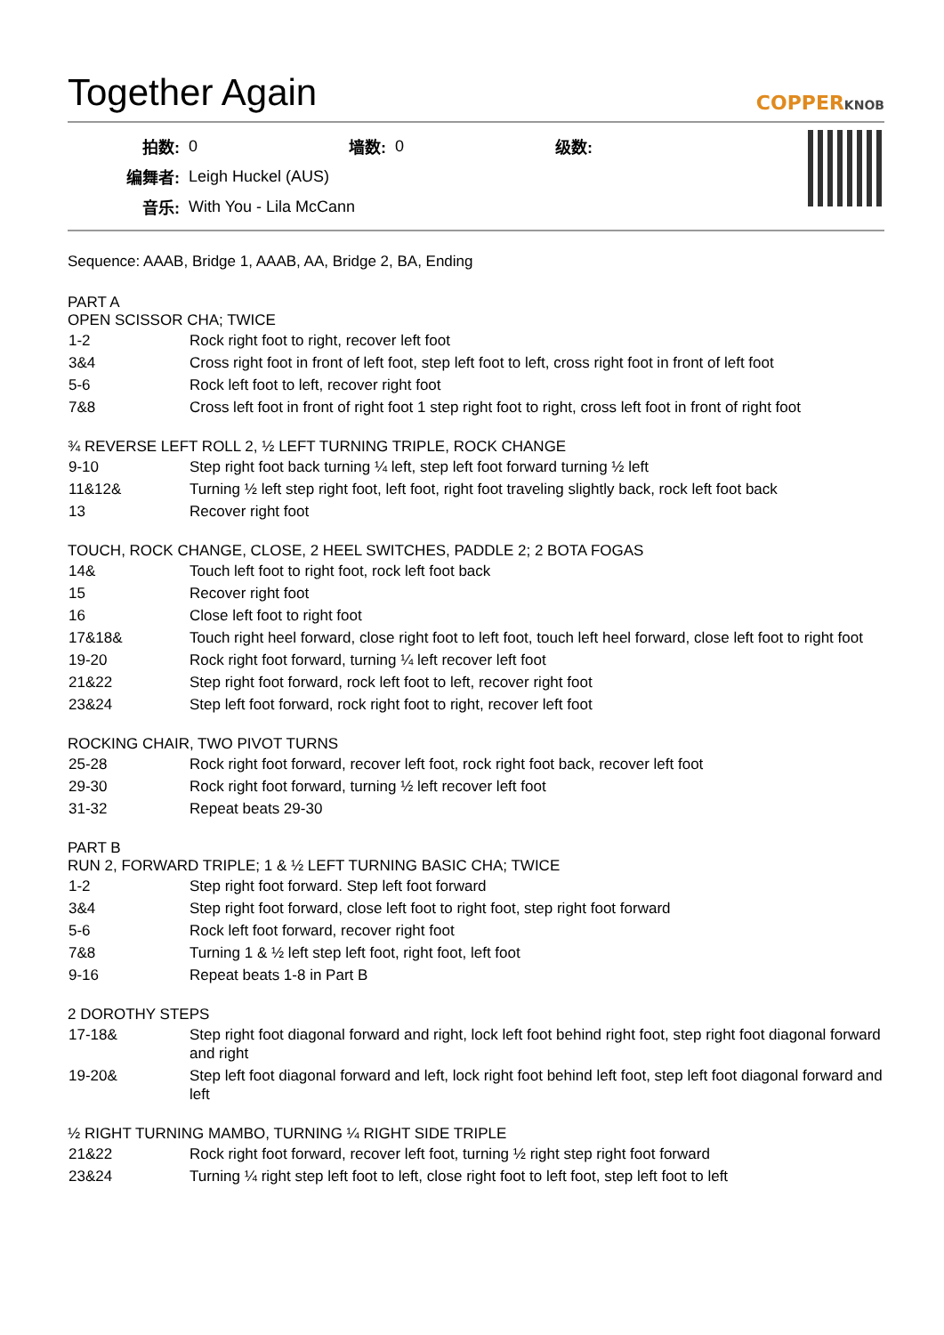Together Again COPPERKNOB
| 拍数: | 0 | 墙数: | 0 | 级数: | |
| 编舞者: | Leigh Huckel (AUS) | | | | |
| 音乐: | With You - Lila McCann | | | | |
Sequence: AAAB, Bridge 1, AAAB, AA, Bridge 2, BA, Ending
PART A
OPEN SCISSOR CHA; TWICE
| 1-2 | Rock right foot to right, recover left foot |
| 3&4 | Cross right foot in front of left foot, step left foot to left, cross right foot in front of left foot |
| 5-6 | Rock left foot to left, recover right foot |
| 7&8 | Cross left foot in front of right foot 1 step right foot to right, cross left foot in front of right foot |
¾ REVERSE LEFT ROLL 2, ½ LEFT TURNING TRIPLE, ROCK CHANGE
| 9-10 | Step right foot back turning ¼ left, step left foot forward turning ½ left |
| 11&12& | Turning ½ left step right foot, left foot, right foot traveling slightly back, rock left foot back |
| 13 | Recover right foot |
TOUCH, ROCK CHANGE, CLOSE, 2 HEEL SWITCHES, PADDLE 2; 2 BOTA FOGAS
| 14& | Touch left foot to right foot, rock left foot back |
| 15 | Recover right foot |
| 16 | Close left foot to right foot |
| 17&18& | Touch right heel forward, close right foot to left foot, touch left heel forward, close left foot to right foot |
| 19-20 | Rock right foot forward, turning ¼ left recover left foot |
| 21&22 | Step right foot forward, rock left foot to left, recover right foot |
| 23&24 | Step left foot forward, rock right foot to right, recover left foot |
ROCKING CHAIR, TWO PIVOT TURNS
| 25-28 | Rock right foot forward, recover left foot, rock right foot back, recover left foot |
| 29-30 | Rock right foot forward, turning ½ left recover left foot |
| 31-32 | Repeat beats 29-30 |
PART B
RUN 2, FORWARD TRIPLE; 1 & ½ LEFT TURNING BASIC CHA; TWICE
| 1-2 | Step right foot forward. Step left foot forward |
| 3&4 | Step right foot forward, close left foot to right foot, step right foot forward |
| 5-6 | Rock left foot forward, recover right foot |
| 7&8 | Turning 1 & ½ left step left foot, right foot, left foot |
| 9-16 | Repeat beats 1-8 in Part B |
2 DOROTHY STEPS
| 17-18& | Step right foot diagonal forward and right, lock left foot behind right foot, step right foot diagonal forward and right |
| 19-20& | Step left foot diagonal forward and left, lock right foot behind left foot, step left foot diagonal forward and left |
½ RIGHT TURNING MAMBO, TURNING ¼ RIGHT SIDE TRIPLE
| 21&22 | Rock right foot forward, recover left foot, turning ½ right step right foot forward |
| 23&24 | Turning ¼ right step left foot to left, close right foot to left foot, step left foot to left |